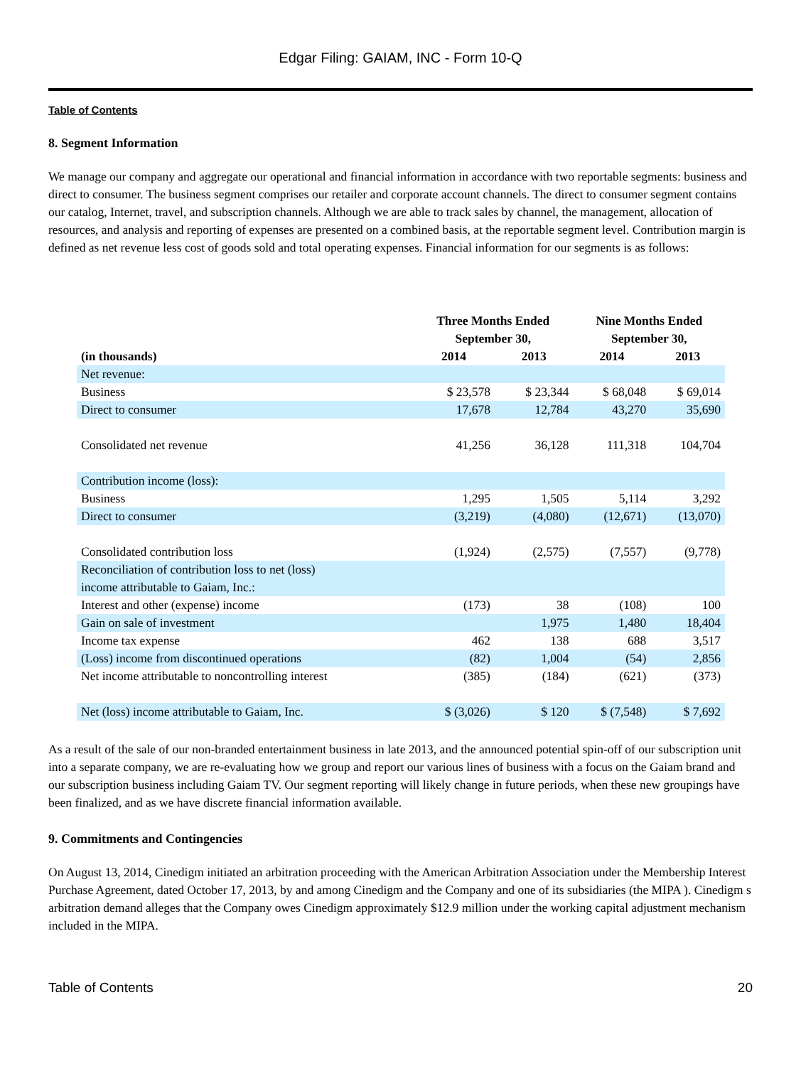Edgar Filing: GAIAM, INC - Form 10-Q
Table of Contents
8. Segment Information
We manage our company and aggregate our operational and financial information in accordance with two reportable segments: business and direct to consumer. The business segment comprises our retailer and corporate account channels. The direct to consumer segment contains our catalog, Internet, travel, and subscription channels. Although we are able to track sales by channel, the management, allocation of resources, and analysis and reporting of expenses are presented on a combined basis, at the reportable segment level. Contribution margin is defined as net revenue less cost of goods sold and total operating expenses. Financial information for our segments is as follows:
| | Three Months Ended September 30, | | Nine Months Ended September 30, | |
| --- | --- | --- | --- | --- |
| (in thousands) | 2014 | 2013 | 2014 | 2013 |
| Net revenue: | | | | |
| Business | $ 23,578 | $ 23,344 | $ 68,048 | $ 69,014 |
| Direct to consumer | 17,678 | 12,784 | 43,270 | 35,690 |
| Consolidated net revenue | 41,256 | 36,128 | 111,318 | 104,704 |
| Contribution income (loss): | | | | |
| Business | 1,295 | 1,505 | 5,114 | 3,292 |
| Direct to consumer | (3,219) | (4,080) | (12,671) | (13,070) |
| Consolidated contribution loss | (1,924) | (2,575) | (7,557) | (9,778) |
| Reconciliation of contribution loss to net (loss) income attributable to Gaiam, Inc.: | | | | |
| Interest and other (expense) income | (173) | 38 | (108) | 100 |
| Gain on sale of investment | | 1,975 | 1,480 | 18,404 |
| Income tax expense | 462 | 138 | 688 | 3,517 |
| (Loss) income from discontinued operations | (82) | 1,004 | (54) | 2,856 |
| Net income attributable to noncontrolling interest | (385) | (184) | (621) | (373) |
| Net (loss) income attributable to Gaiam, Inc. | $ (3,026) | $ 120 | $ (7,548) | $ 7,692 |
As a result of the sale of our non-branded entertainment business in late 2013, and the announced potential spin-off of our subscription unit into a separate company, we are re-evaluating how we group and report our various lines of business with a focus on the Gaiam brand and our subscription business including Gaiam TV. Our segment reporting will likely change in future periods, when these new groupings have been finalized, and as we have discrete financial information available.
9. Commitments and Contingencies
On August 13, 2014, Cinedigm initiated an arbitration proceeding with the American Arbitration Association under the Membership Interest Purchase Agreement, dated October 17, 2013, by and among Cinedigm and the Company and one of its subsidiaries (the MIPA ). Cinedigm s arbitration demand alleges that the Company owes Cinedigm approximately $12.9 million under the working capital adjustment mechanism included in the MIPA.
Table of Contents 20